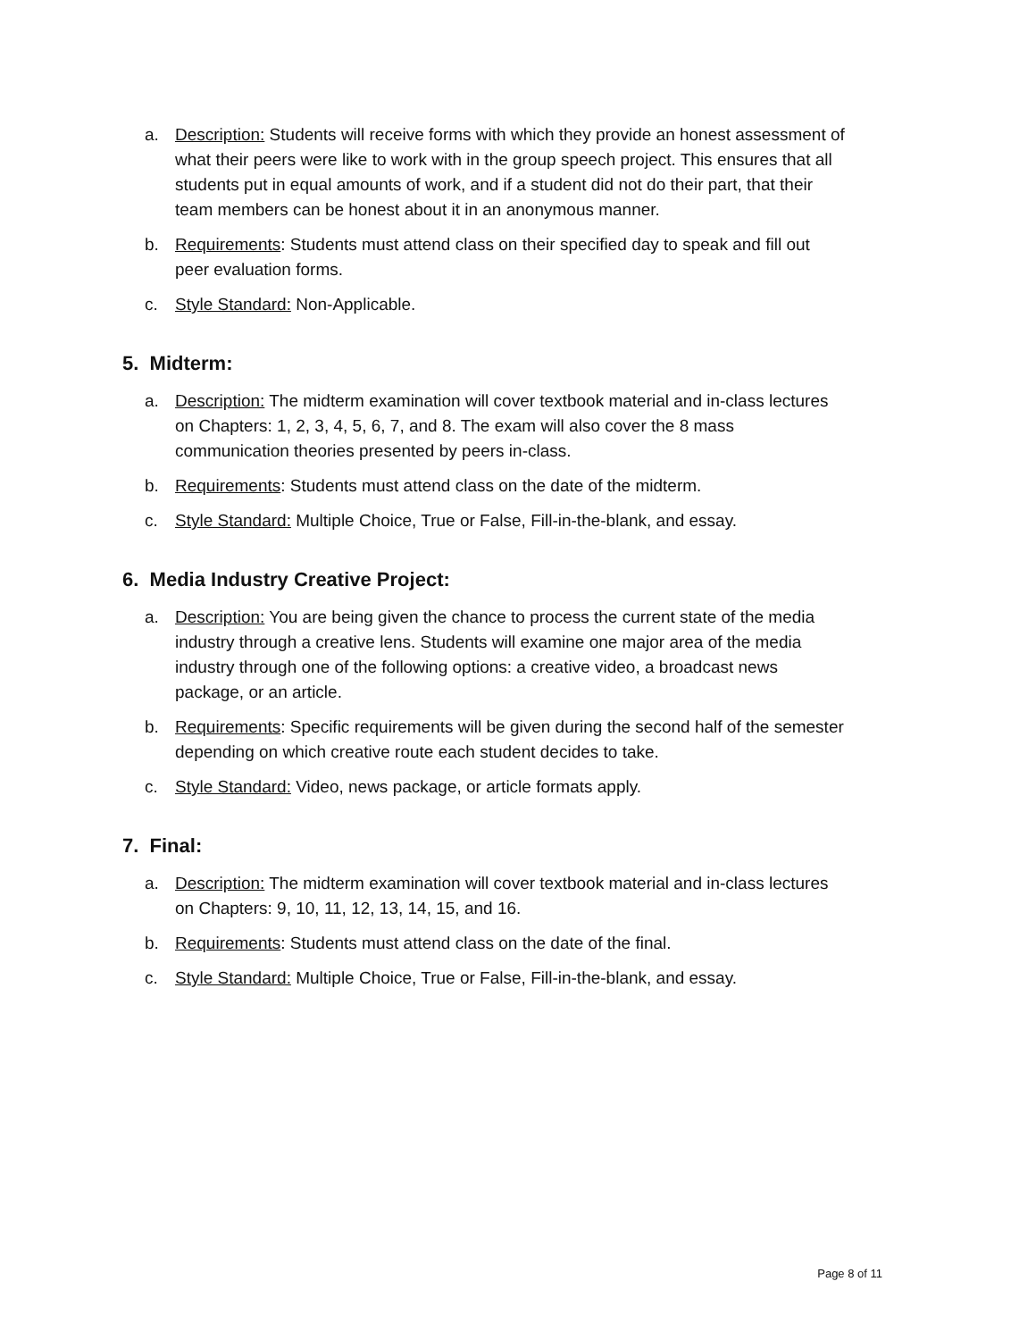a. Description: Students will receive forms with which they provide an honest assessment of what their peers were like to work with in the group speech project. This ensures that all students put in equal amounts of work, and if a student did not do their part, that their team members can be honest about it in an anonymous manner.
b. Requirements: Students must attend class on their specified day to speak and fill out peer evaluation forms.
c. Style Standard: Non-Applicable.
5. Midterm:
a. Description: The midterm examination will cover textbook material and in-class lectures on Chapters: 1, 2, 3, 4, 5, 6, 7, and 8. The exam will also cover the 8 mass communication theories presented by peers in-class.
b. Requirements: Students must attend class on the date of the midterm.
c. Style Standard: Multiple Choice, True or False, Fill-in-the-blank, and essay.
6. Media Industry Creative Project:
a. Description: You are being given the chance to process the current state of the media industry through a creative lens. Students will examine one major area of the media industry through one of the following options: a creative video, a broadcast news package, or an article.
b. Requirements: Specific requirements will be given during the second half of the semester depending on which creative route each student decides to take.
c. Style Standard: Video, news package, or article formats apply.
7. Final:
a. Description: The midterm examination will cover textbook material and in-class lectures on Chapters: 9, 10, 11, 12, 13, 14, 15, and 16.
b. Requirements: Students must attend class on the date of the final.
c. Style Standard: Multiple Choice, True or False, Fill-in-the-blank, and essay.
Page 8 of 11